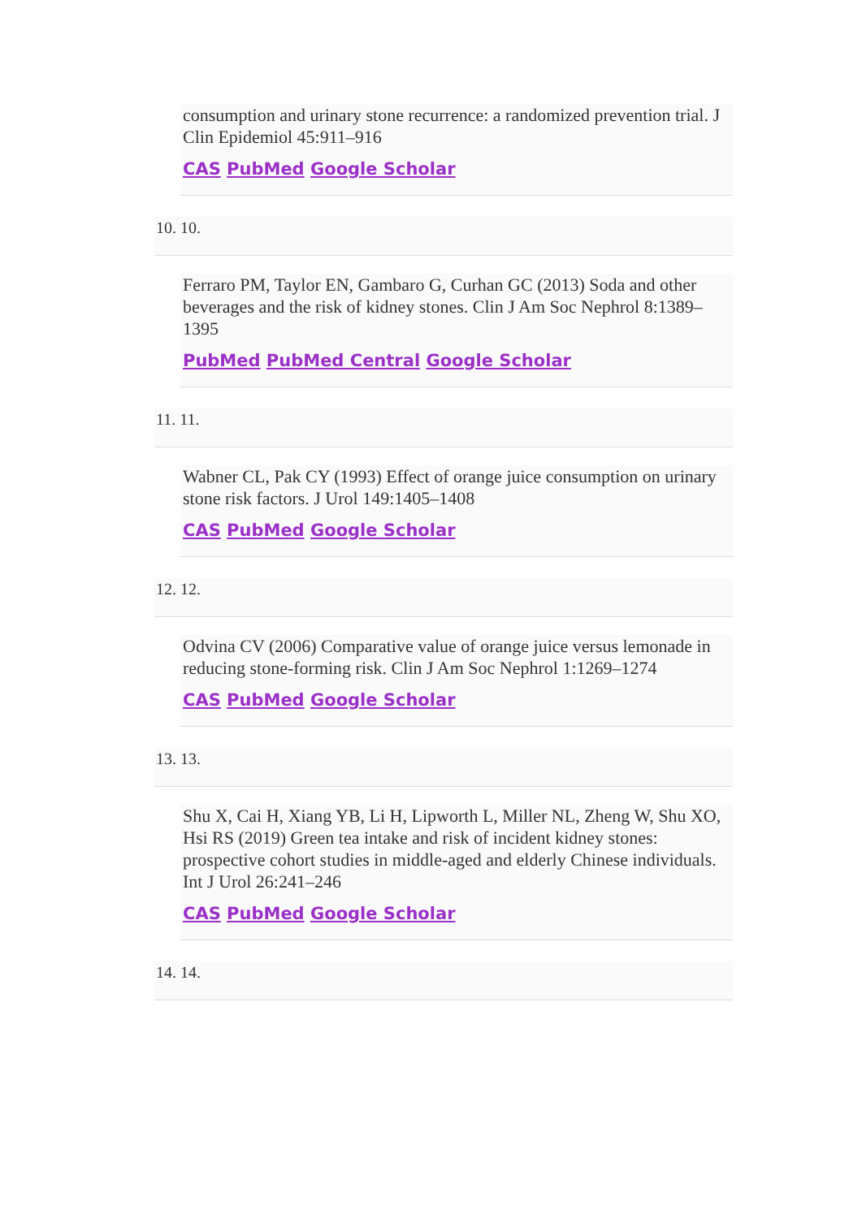consumption and urinary stone recurrence: a randomized prevention trial. J Clin Epidemiol 45:911–916
CAS PubMed Google Scholar
10. 10.
Ferraro PM, Taylor EN, Gambaro G, Curhan GC (2013) Soda and other beverages and the risk of kidney stones. Clin J Am Soc Nephrol 8:1389–1395
PubMed PubMed Central Google Scholar
11. 11.
Wabner CL, Pak CY (1993) Effect of orange juice consumption on urinary stone risk factors. J Urol 149:1405–1408
CAS PubMed Google Scholar
12. 12.
Odvina CV (2006) Comparative value of orange juice versus lemonade in reducing stone-forming risk. Clin J Am Soc Nephrol 1:1269–1274
CAS PubMed Google Scholar
13. 13.
Shu X, Cai H, Xiang YB, Li H, Lipworth L, Miller NL, Zheng W, Shu XO, Hsi RS (2019) Green tea intake and risk of incident kidney stones: prospective cohort studies in middle-aged and elderly Chinese individuals. Int J Urol 26:241–246
CAS PubMed Google Scholar
14. 14.